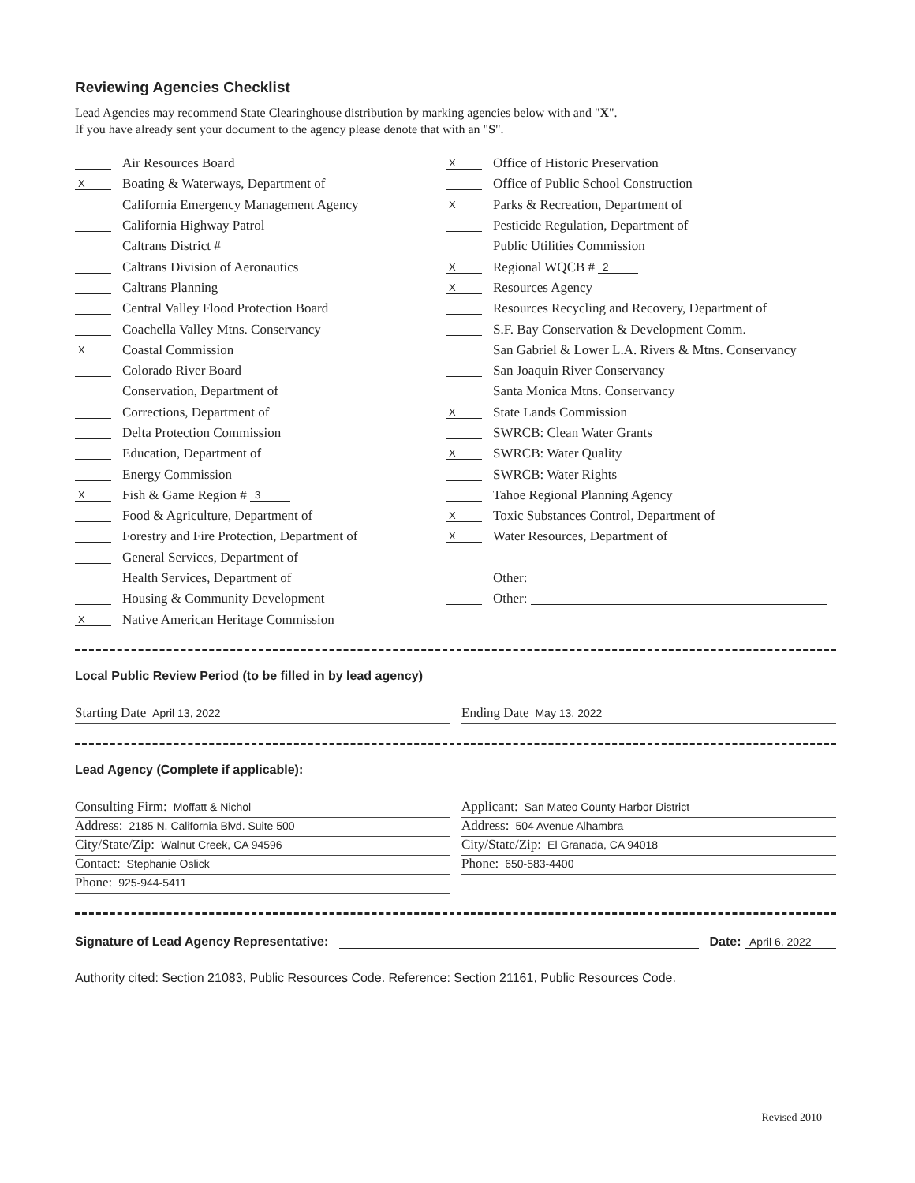Reviewing Agencies Checklist
Lead Agencies may recommend State Clearinghouse distribution by marking agencies below with and "X".
If you have already sent your document to the agency please denote that with an "S".
Air Resources Board
X Boating & Waterways, Department of
California Emergency Management Agency
California Highway Patrol
Caltrans District #
Caltrans Division of Aeronautics
Caltrans Planning
Central Valley Flood Protection Board
Coachella Valley Mtns. Conservancy
X Coastal Commission
Colorado River Board
Conservation, Department of
Corrections, Department of
Delta Protection Commission
Education, Department of
Energy Commission
X Fish & Game Region # 3
Food & Agriculture, Department of
Forestry and Fire Protection, Department of
General Services, Department of
Health Services, Department of
Housing & Community Development
X Native American Heritage Commission
X Office of Historic Preservation
Office of Public School Construction
X Parks & Recreation, Department of
Pesticide Regulation, Department of
Public Utilities Commission
X Regional WQCB # 2
X Resources Agency
Resources Recycling and Recovery, Department of
S.F. Bay Conservation & Development Comm.
San Gabriel & Lower L.A. Rivers & Mtns. Conservancy
San Joaquin River Conservancy
Santa Monica Mtns. Conservancy
X State Lands Commission
SWRCB: Clean Water Grants
X SWRCB: Water Quality
SWRCB: Water Rights
Tahoe Regional Planning Agency
X Toxic Substances Control, Department of
X Water Resources, Department of
Other:
Other:
Local Public Review Period (to be filled in by lead agency)
Starting Date April 13, 2022
Ending Date May 13, 2022
Lead Agency (Complete if applicable):
Consulting Firm: Moffatt & Nichol
Address: 2185 N. California Blvd. Suite 500
City/State/Zip: Walnut Creek, CA 94596
Contact: Stephanie Oslick
Phone: 925-944-5411
Applicant: San Mateo County Harbor District
Address: 504 Avenue Alhambra
City/State/Zip: El Granada, CA 94018
Phone: 650-583-4400
Signature of Lead Agency Representative: Date: April 6, 2022
Authority cited: Section 21083, Public Resources Code. Reference: Section 21161, Public Resources Code.
Revised 2010